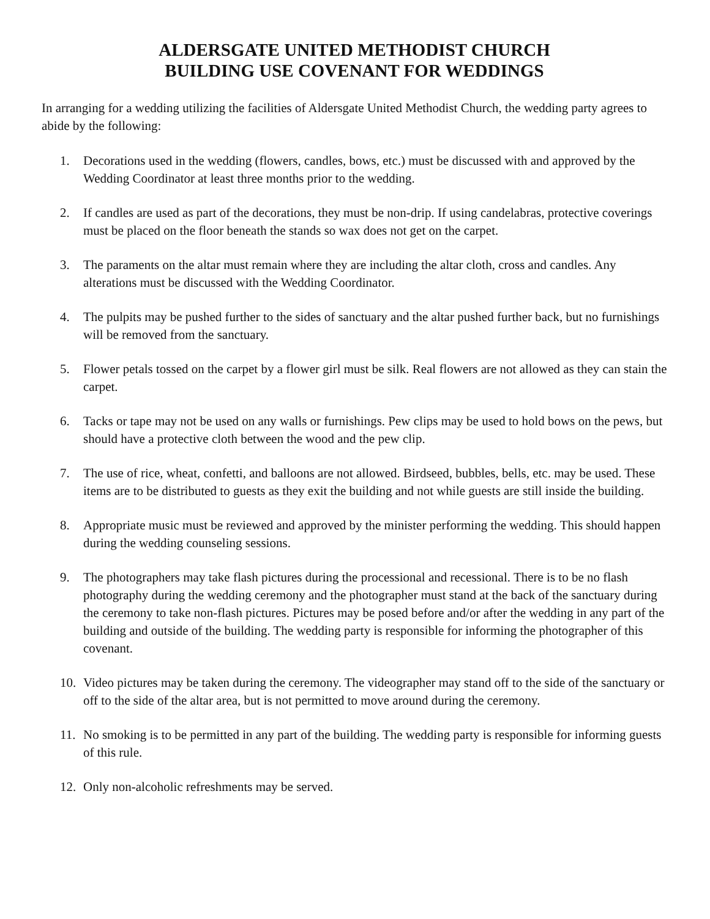ALDERSGATE UNITED METHODIST CHURCH
BUILDING USE COVENANT FOR WEDDINGS
In arranging for a wedding utilizing the facilities of Aldersgate United Methodist Church, the wedding party agrees to abide by the following:
1. Decorations used in the wedding (flowers, candles, bows, etc.) must be discussed with and approved by the Wedding Coordinator at least three months prior to the wedding.
2. If candles are used as part of the decorations, they must be non-drip. If using candelabras, protective coverings must be placed on the floor beneath the stands so wax does not get on the carpet.
3. The paraments on the altar must remain where they are including the altar cloth, cross and candles. Any alterations must be discussed with the Wedding Coordinator.
4. The pulpits may be pushed further to the sides of sanctuary and the altar pushed further back, but no furnishings will be removed from the sanctuary.
5. Flower petals tossed on the carpet by a flower girl must be silk. Real flowers are not allowed as they can stain the carpet.
6. Tacks or tape may not be used on any walls or furnishings. Pew clips may be used to hold bows on the pews, but should have a protective cloth between the wood and the pew clip.
7. The use of rice, wheat, confetti, and balloons are not allowed. Birdseed, bubbles, bells, etc. may be used. These items are to be distributed to guests as they exit the building and not while guests are still inside the building.
8. Appropriate music must be reviewed and approved by the minister performing the wedding. This should happen during the wedding counseling sessions.
9. The photographers may take flash pictures during the processional and recessional. There is to be no flash photography during the wedding ceremony and the photographer must stand at the back of the sanctuary during the ceremony to take non-flash pictures. Pictures may be posed before and/or after the wedding in any part of the building and outside of the building. The wedding party is responsible for informing the photographer of this covenant.
10. Video pictures may be taken during the ceremony. The videographer may stand off to the side of the sanctuary or off to the side of the altar area, but is not permitted to move around during the ceremony.
11. No smoking is to be permitted in any part of the building. The wedding party is responsible for informing guests of this rule.
12. Only non-alcoholic refreshments may be served.